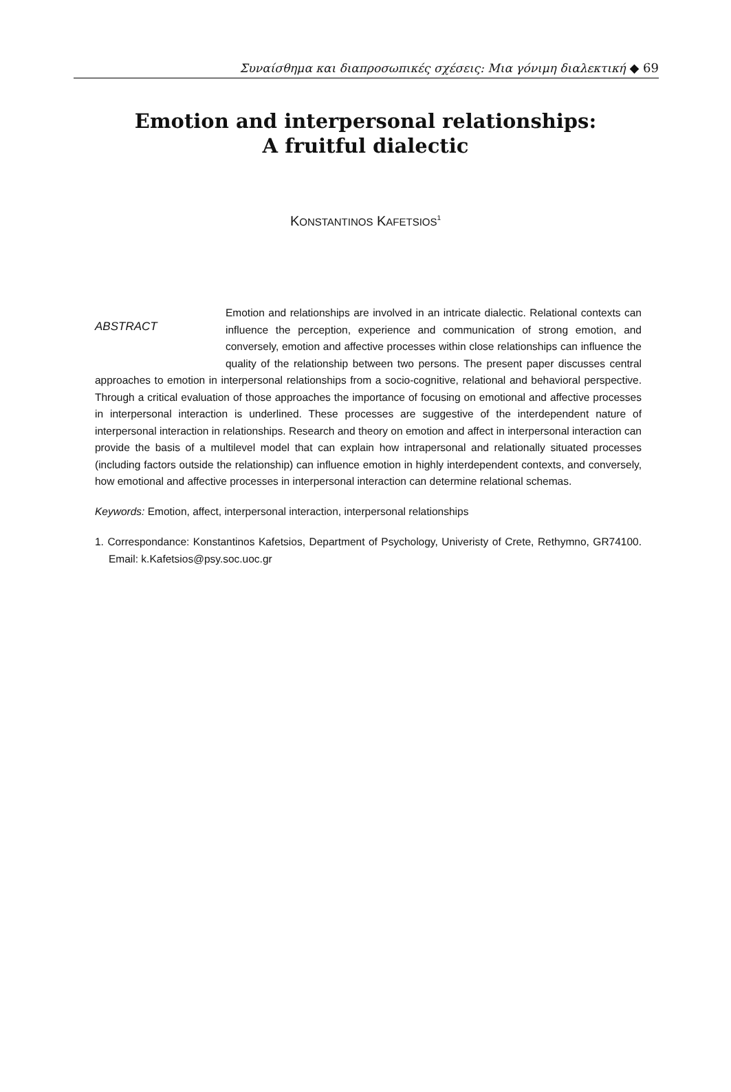Συναίσθημα και διαπροσωπικές σχέσεις: Μια γόνιμη διαλεκτική ◆ 69
Emotion and interpersonal relationships:
A fruitful dialectic
KONSTANTINOS KAFETSIOS<sup>1</sup>
ABSTRACT
Emotion and relationships are involved in an intricate dialectic. Relational contexts can influence the perception, experience and communication of strong emotion, and conversely, emotion and affective processes within close relationships can influence the quality of the relationship between two persons. The present paper discusses central approaches to emotion in interpersonal relationships from a socio-cognitive, relational and behavioral perspective. Through a critical evaluation of those approaches the importance of focusing on emotional and affective processes in interpersonal interaction is underlined. These processes are suggestive of the interdependent nature of interpersonal interaction in relationships. Research and theory on emotion and affect in interpersonal interaction can provide the basis of a multilevel model that can explain how intrapersonal and relationally situated processes (including factors outside the relationship) can influence emotion in highly interdependent contexts, and conversely, how emotional and affective processes in interpersonal interaction can determine relational schemas.
Keywords: Emotion, affect, interpersonal interaction, interpersonal relationships
1. Correspondance: Konstantinos Kafetsios, Department of Psychology, Univeristy of Crete, Rethymno, GR74100. Email: k.Kafetsios@psy.soc.uoc.gr